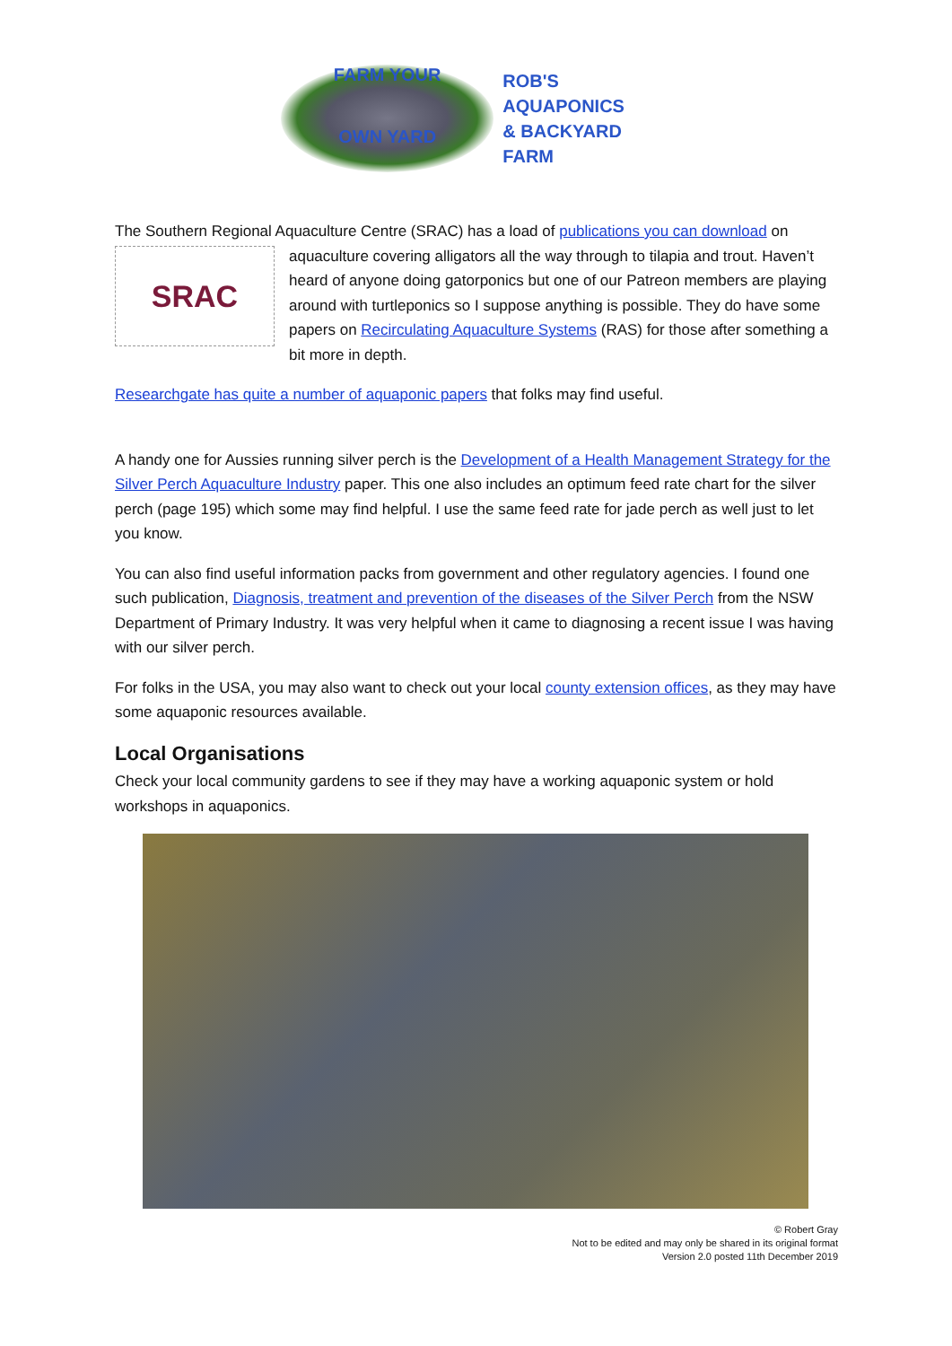FARM YOUR
OWN YARD
ROB'S AQUAPONICS
& BACKYARD FARM
The Southern Regional Aquaculture Centre (SRAC) has a load of publications you can download SRAC on aquaculture covering alligators all the way through to tilapia and trout. Haven’t heard of anyone doing gatorponics but one of our Patreon members are playing around with turtleponics so I suppose anything is possible. They do have some papers on Recirculating Aquaculture Systems (RAS) for those after something a bit more in depth.
Researchgate has quite a number of aquaponic papers that folks may find useful.
A handy one for Aussies running silver perch is the Development of a Health Management Strategy for the Silver Perch Aquaculture Industry paper. This one also includes an optimum feed rate chart for the silver perch (page 195) which some may find helpful. I use the same feed rate for jade perch as well just to let you know.
You can also find useful information packs from government and other regulatory agencies. I found one such publication, Diagnosis, treatment and prevention of the diseases of the Silver Perch from the NSW Department of Primary Industry. It was very helpful when it came to diagnosing a recent issue I was having with our silver perch.
For folks in the USA, you may also want to check out your local county extension offices, as they may have some aquaponic resources available.
Local Organisations
Check your local community gardens to see if they may have a working aquaponic system or hold workshops in aquaponics.
© Robert Gray
Not to be edited and may only be shared in its original format
Version 2.0 posted 11th December 2019